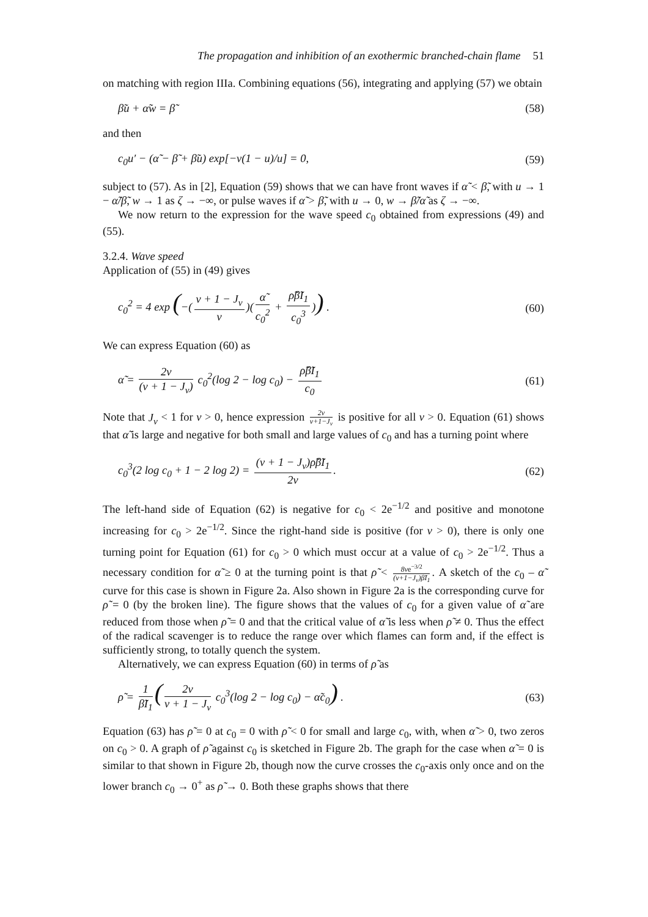The propagation and inhibition of an exothermic branched-chain flame 51
on matching with region IIIa. Combining equations (56), integrating and applying (57) we obtain
β̃u + α̃w = β̃ (58)
and then
c<sub>0</sub>u′ − (α̃ − β̃ + β̃u) exp[−ν(1 − u)/u] = 0, (59)
subject to (57). As in [2], Equation (59) shows that we can have front waves if α̃ < β̃, with u → 1 − α̃/β̃, w → 1 as ζ → −∞, or pulse waves if α̃ > β̃, with u → 0, w → β̃/α̃ as ζ → −∞.
We now return to the expression for the wave speed c<sub>0</sub> obtained from expressions (49) and (55).
3.2.4. Wave speed
Application of (55) in (49) gives
c<sub>0</sub><sup>2</sup> = 4 exp (−(ν + 1 − J<sub>ν</sub> ν)(α̃ c<sub>0</sub><sup>2</sup> + ρ̃β̃I<sub>1</sub> c<sub>0</sub><sup>3</sup>)) . (60)
We can express Equation (60) as
α̃ = 2ν (ν + 1 − J<sub>ν</sub>) c<sub>0</sub><sup>2</sup>(log 2 − log c<sub>0</sub>) − ρ̃β̃I<sub>1</sub> c<sub>0</sub> (61)
Note that J<sub>ν</sub> < 1 for ν > 0, hence expression 2ν ν+1−J<sub>ν</sub> is positive for all ν > 0. Equation (61) shows that α̃ is large and negative for both small and large values of c<sub>0</sub> and has a turning point where
c<sub>0</sub><sup>3</sup>(2 log c<sub>0</sub> + 1 − 2 log 2) = (ν + 1 − J<sub>ν</sub>)ρ̃β̃I<sub>1</sub> 2ν. (62)
The left-hand side of Equation (62) is negative for c<sub>0</sub> < 2e<sup>−1/2</sup> and positive and monotone increasing for c<sub>0</sub> > 2e<sup>−1/2</sup>. Since the right-hand side is positive (for ν > 0), there is only one turning point for Equation (61) for c<sub>0</sub> > 0 which must occur at a value of c<sub>0</sub> > 2e<sup>−1/2</sup>. Thus a necessary condition for α̃ ≥ 0 at the turning point is that ρ̃ < 8νe<sup>−3/2</sup> (ν+1−J<sub>ν</sub>)β̃I<sub>1</sub>. A sketch of the c<sub>0</sub> – α̃ curve for this case is shown in Figure 2a. Also shown in Figure 2a is the corresponding curve for ρ̃ = 0 (by the broken line). The figure shows that the values of c<sub>0</sub> for a given value of α̃ are reduced from those when ρ̃ = 0 and that the critical value of α̃ is less when ρ̃ ≠ 0. Thus the effect of the radical scavenger is to reduce the range over which flames can form and, if the effect is sufficiently strong, to totally quench the system.
Alternatively, we can express Equation (60) in terms of ρ̃ as
ρ̃ = 1 β̃I<sub>1</sub> (2ν ν + 1 − J<sub>ν</sub> c<sub>0</sub><sup>3</sup>(log 2 − log c<sub>0</sub>) − α̃c<sub>0</sub>) . (63)
Equation (63) has ρ̃ = 0 at c<sub>0</sub> = 0 with ρ̃ < 0 for small and large c<sub>0</sub>, with, when α̃ > 0, two zeros on c<sub>0</sub> > 0. A graph of ρ̃ against c<sub>0</sub> is sketched in Figure 2b. The graph for the case when α̃ = 0 is similar to that shown in Figure 2b, though now the curve crosses the c<sub>0</sub>-axis only once and on the lower branch c<sub>0</sub> → 0<sup>+</sup> as ρ̃ → 0. Both these graphs shows that there